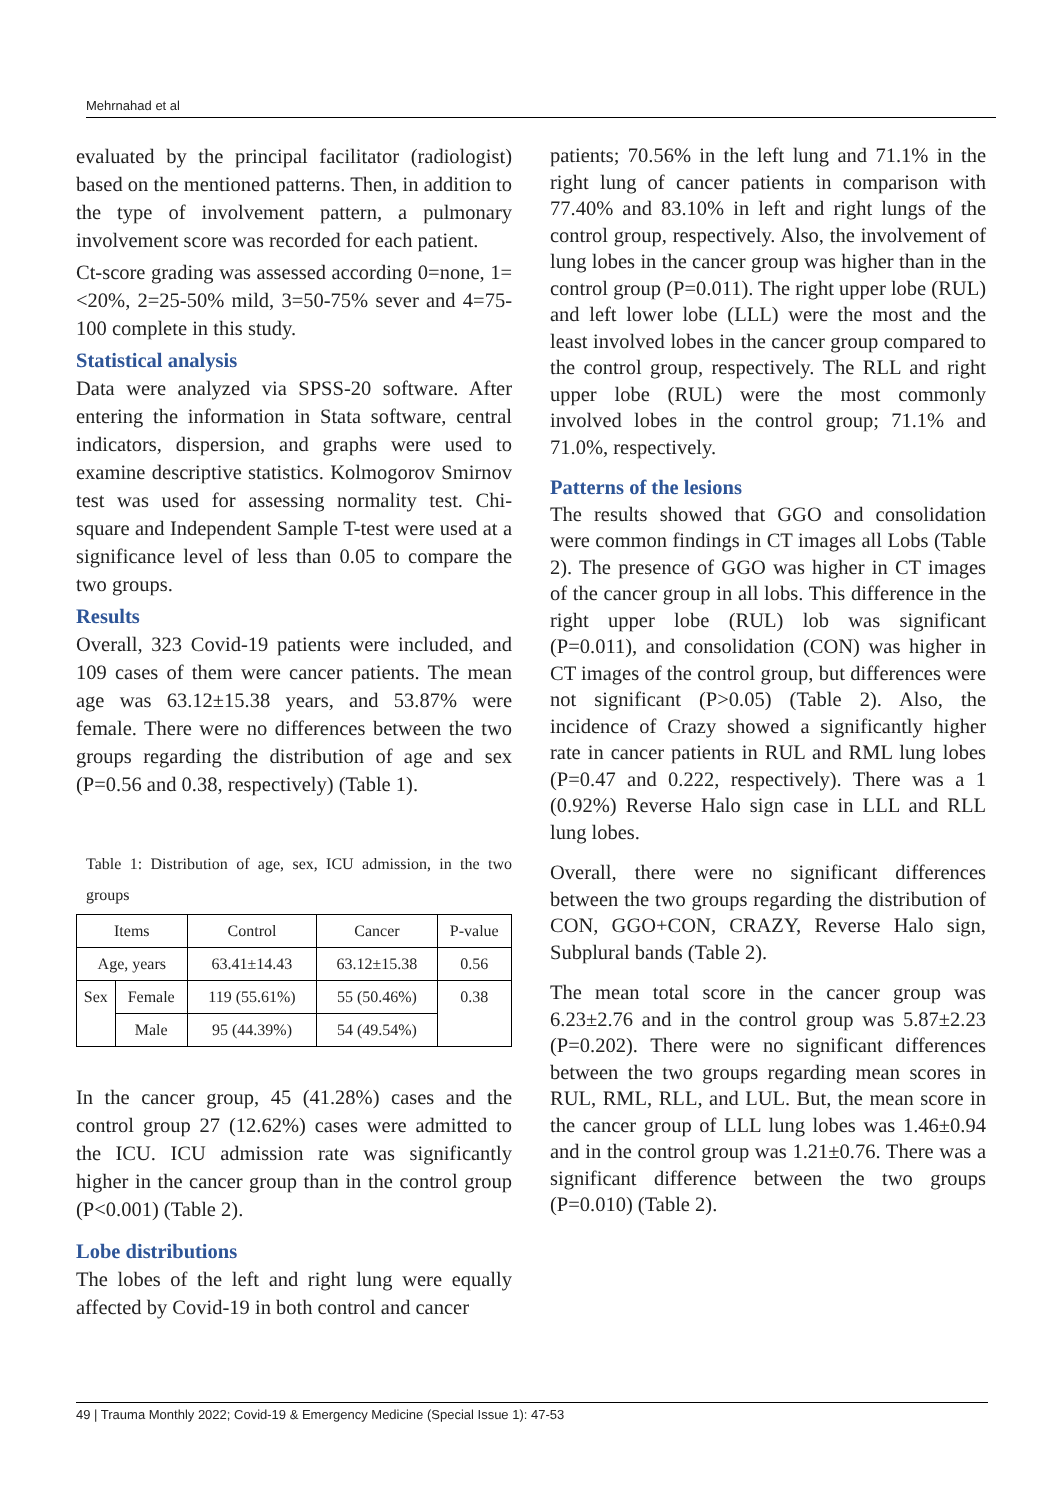Mehrnahad et al
evaluated by the principal facilitator (radiologist) based on the mentioned patterns. Then, in addition to the type of involvement pattern, a pulmonary involvement score was recorded for each patient.
Ct-score grading was assessed according 0=none, 1=<20%, 2=25-50% mild, 3=50-75% sever and 4=75-100 complete in this study.
Statistical analysis
Data were analyzed via SPSS-20 software. After entering the information in Stata software, central indicators, dispersion, and graphs were used to examine descriptive statistics. Kolmogorov Smirnov test was used for assessing normality test. Chi-square and Independent Sample T-test were used at a significance level of less than 0.05 to compare the two groups.
Results
Overall, 323 Covid-19 patients were included, and 109 cases of them were cancer patients. The mean age was 63.12±15.38 years, and 53.87% were female. There were no differences between the two groups regarding the distribution of age and sex (P=0.56 and 0.38, respectively) (Table 1).
Table 1: Distribution of age, sex, ICU admission, in the two groups
| Items | | Control | Cancer | P-value |
| Age, years | | 63.41±14.43 | 63.12±15.38 | 0.56 |
| Sex | Female | 119 (55.61%) | 55 (50.46%) | 0.38 |
| | Male | 95 (44.39%) | 54 (49.54%) | |
In the cancer group, 45 (41.28%) cases and the control group 27 (12.62%) cases were admitted to the ICU. ICU admission rate was significantly higher in the cancer group than in the control group (P<0.001) (Table 2).
Lobe distributions
The lobes of the left and right lung were equally affected by Covid-19 in both control and cancer
patients; 70.56% in the left lung and 71.1% in the right lung of cancer patients in comparison with 77.40% and 83.10% in left and right lungs of the control group, respectively. Also, the involvement of lung lobes in the cancer group was higher than in the control group (P=0.011). The right upper lobe (RUL) and left lower lobe (LLL) were the most and the least involved lobes in the cancer group compared to the control group, respectively. The RLL and right upper lobe (RUL) were the most commonly involved lobes in the control group; 71.1% and 71.0%, respectively.
Patterns of the lesions
The results showed that GGO and consolidation were common findings in CT images all Lobs (Table 2). The presence of GGO was higher in CT images of the cancer group in all lobs. This difference in the right upper lobe (RUL) lob was significant (P=0.011), and consolidation (CON) was higher in CT images of the control group, but differences were not significant (P>0.05) (Table 2). Also, the incidence of Crazy showed a significantly higher rate in cancer patients in RUL and RML lung lobes (P=0.47 and 0.222, respectively). There was a 1 (0.92%) Reverse Halo sign case in LLL and RLL lung lobes.
Overall, there were no significant differences between the two groups regarding the distribution of CON, GGO+CON, CRAZY, Reverse Halo sign, Subplural bands (Table 2).
The mean total score in the cancer group was 6.23±2.76 and in the control group was 5.87±2.23 (P=0.202). There were no significant differences between the two groups regarding mean scores in RUL, RML, RLL, and LUL. But, the mean score in the cancer group of LLL lung lobes was 1.46±0.94 and in the control group was 1.21±0.76. There was a significant difference between the two groups (P=0.010) (Table 2).
49 | Trauma Monthly 2022; Covid-19 & Emergency Medicine (Special Issue 1): 47-53